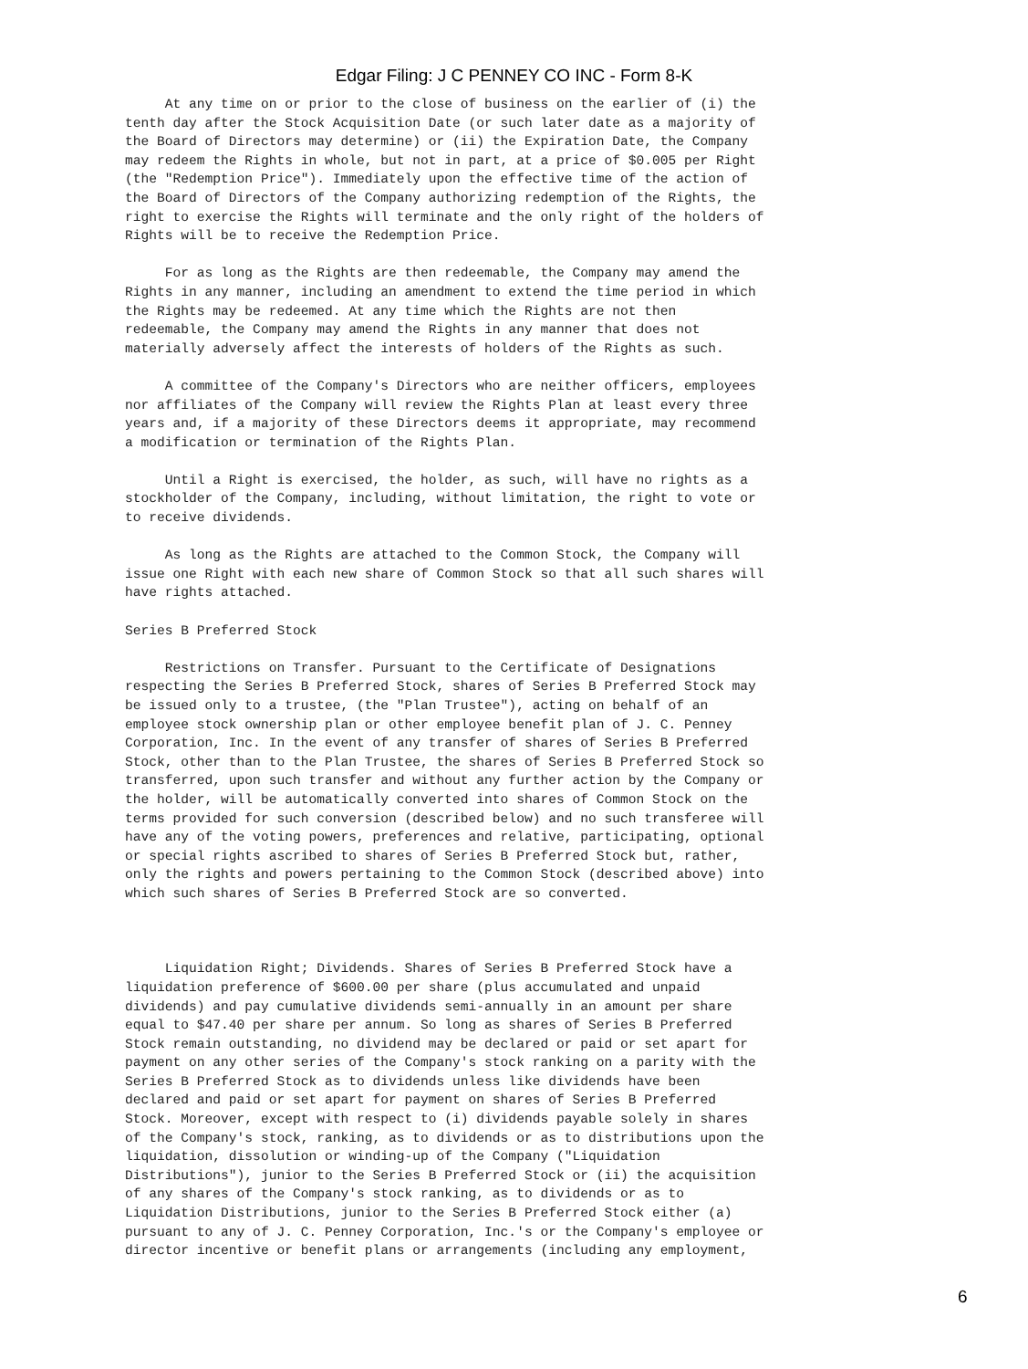Edgar Filing: J C PENNEY CO INC - Form 8-K
     At any time on or prior to the close of business on the earlier of (i) the
tenth day after the Stock Acquisition Date (or such later date as a majority of
the Board of Directors may determine) or (ii) the Expiration Date, the Company
may redeem the Rights in whole, but not in part, at a price of $0.005 per Right
(the "Redemption Price"). Immediately upon the effective time of the action of
the Board of Directors of the Company authorizing redemption of the Rights, the
right to exercise the Rights will terminate and the only right of the holders of
Rights will be to receive the Redemption Price.

     For as long as the Rights are then redeemable, the Company may amend the
Rights in any manner, including an amendment to extend the time period in which
the Rights may be redeemed. At any time which the Rights are not then
redeemable, the Company may amend the Rights in any manner that does not
materially adversely affect the interests of holders of the Rights as such.

     A committee of the Company's Directors who are neither officers, employees
nor affiliates of the Company will review the Rights Plan at least every three
years and, if a majority of these Directors deems it appropriate, may recommend
a modification or termination of the Rights Plan.

     Until a Right is exercised, the holder, as such, will have no rights as a
stockholder of the Company, including, without limitation, the right to vote or
to receive dividends.

     As long as the Rights are attached to the Common Stock, the Company will
issue one Right with each new share of Common Stock so that all such shares will
have rights attached.

Series B Preferred Stock

     Restrictions on Transfer. Pursuant to the Certificate of Designations
respecting the Series B Preferred Stock, shares of Series B Preferred Stock may
be issued only to a trustee, (the "Plan Trustee"), acting on behalf of an
employee stock ownership plan or other employee benefit plan of J. C. Penney
Corporation, Inc. In the event of any transfer of shares of Series B Preferred
Stock, other than to the Plan Trustee, the shares of Series B Preferred Stock so
transferred, upon such transfer and without any further action by the Company or
the holder, will be automatically converted into shares of Common Stock on the
terms provided for such conversion (described below) and no such transferee will
have any of the voting powers, preferences and relative, participating, optional
or special rights ascribed to shares of Series B Preferred Stock but, rather,
only the rights and powers pertaining to the Common Stock (described above) into
which such shares of Series B Preferred Stock are so converted.



     Liquidation Right; Dividends. Shares of Series B Preferred Stock have a
liquidation preference of $600.00 per share (plus accumulated and unpaid
dividends) and pay cumulative dividends semi-annually in an amount per share
equal to $47.40 per share per annum. So long as shares of Series B Preferred
Stock remain outstanding, no dividend may be declared or paid or set apart for
payment on any other series of the Company's stock ranking on a parity with the
Series B Preferred Stock as to dividends unless like dividends have been
declared and paid or set apart for payment on shares of Series B Preferred
Stock. Moreover, except with respect to (i) dividends payable solely in shares
of the Company's stock, ranking, as to dividends or as to distributions upon the
liquidation, dissolution or winding-up of the Company ("Liquidation
Distributions"), junior to the Series B Preferred Stock or (ii) the acquisition
of any shares of the Company's stock ranking, as to dividends or as to
Liquidation Distributions, junior to the Series B Preferred Stock either (a)
pursuant to any of J. C. Penney Corporation, Inc.'s or the Company's employee or
director incentive or benefit plans or arrangements (including any employment,
6